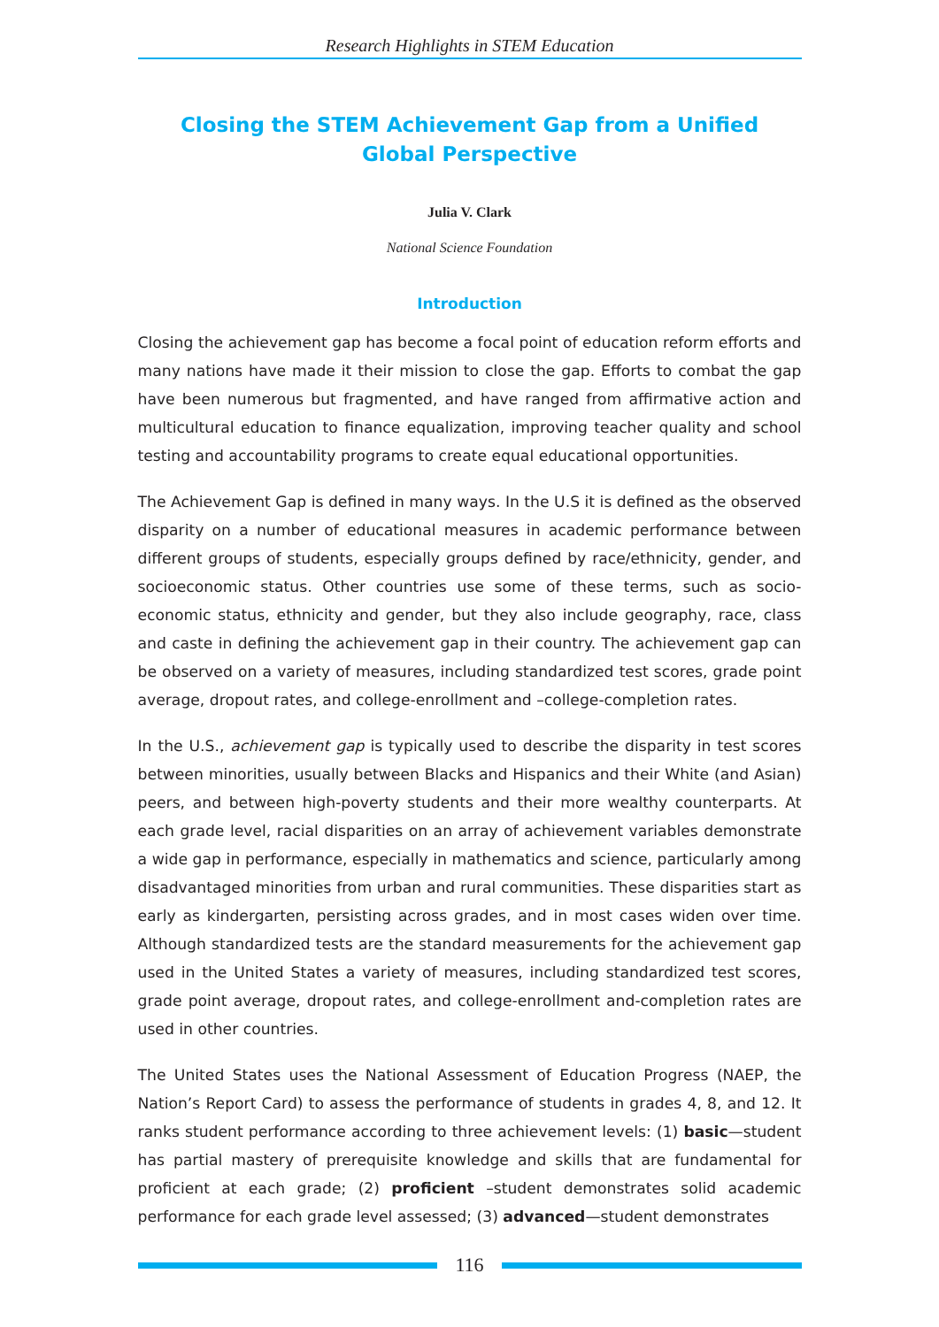Research Highlights in STEM Education
Closing the STEM Achievement Gap from a Unified Global Perspective
Julia V. Clark
National Science Foundation
Introduction
Closing the achievement gap has become a focal point of education reform efforts and many nations have made it their mission to close the gap. Efforts to combat the gap have been numerous but fragmented, and have ranged from affirmative action and multicultural education to finance equalization, improving teacher quality and school testing and accountability programs to create equal educational opportunities.
The Achievement Gap is defined in many ways. In the U.S it is defined as the observed disparity on a number of educational measures in academic performance between different groups of students, especially groups defined by race/ethnicity, gender, and socioeconomic status. Other countries use some of these terms, such as socio-economic status, ethnicity and gender, but they also include geography, race, class and caste in defining the achievement gap in their country. The achievement gap can be observed on a variety of measures, including standardized test scores, grade point average, dropout rates, and college-enrollment and –college-completion rates.
In the U.S., achievement gap is typically used to describe the disparity in test scores between minorities, usually between Blacks and Hispanics and their White (and Asian) peers, and between high-poverty students and their more wealthy counterparts. At each grade level, racial disparities on an array of achievement variables demonstrate a wide gap in performance, especially in mathematics and science, particularly among disadvantaged minorities from urban and rural communities. These disparities start as early as kindergarten, persisting across grades, and in most cases widen over time. Although standardized tests are the standard measurements for the achievement gap used in the United States a variety of measures, including standardized test scores, grade point average, dropout rates, and college-enrollment and-completion rates are used in other countries.
The United States uses the National Assessment of Education Progress (NAEP, the Nation’s Report Card) to assess the performance of students in grades 4, 8, and 12. It ranks student performance according to three achievement levels: (1) basic—student has partial mastery of prerequisite knowledge and skills that are fundamental for proficient at each grade; (2) proficient –student demonstrates solid academic performance for each grade level assessed; (3) advanced—student demonstrates
116